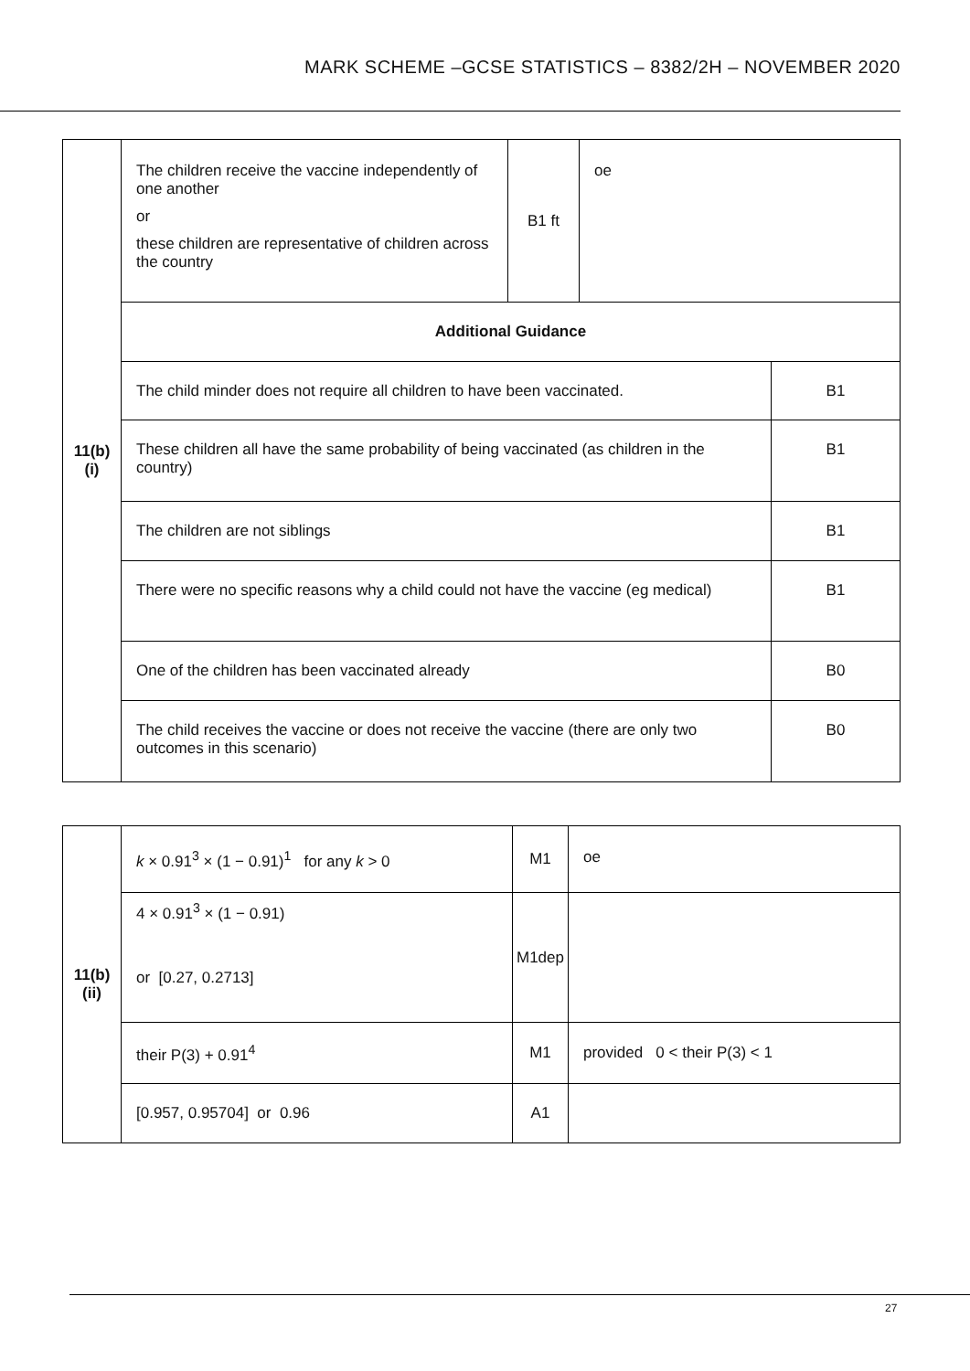MARK SCHEME –GCSE STATISTICS – 8382/2H – NOVEMBER 2020
| 11(b)(i) | The children receive the vaccine independently of one another or these children are representative of children across the country | B1 ft | oe | |
| | Additional Guidance | | | |
| | The child minder does not require all children to have been vaccinated. | | | B1 |
| | These children all have the same probability of being vaccinated (as children in the country) | | | B1 |
| | The children are not siblings | | | B1 |
| | There were no specific reasons why a child could not have the vaccine (eg medical) | | | B1 |
| | One of the children has been vaccinated already | | | B0 |
| | The child receives the vaccine or does not receive the vaccine (there are only two outcomes in this scenario) | | | B0 |
| 11(b)(ii) | k × 0.91<sup>3</sup> × (1 − 0.91)<sup>1</sup> for any k > 0 | M1 | oe |
| | 4 × 0.91<sup>3</sup> × (1 − 0.91) or [0.27, 0.2713] | M1dep | |
| | their P(3) + 0.91<sup>4</sup> | M1 | provided 0 < their P(3) < 1 |
| | [0.957, 0.95704] or 0.96 | A1 | |
27